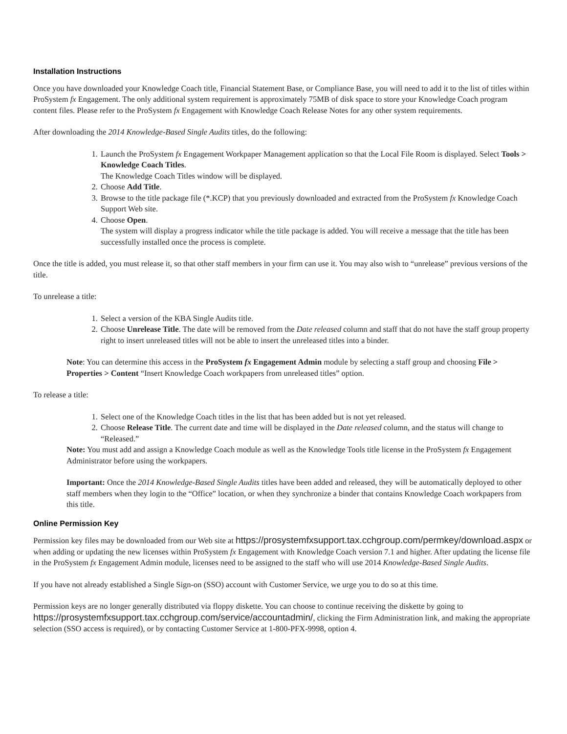Installation Instructions
Once you have downloaded your Knowledge Coach title, Financial Statement Base, or Compliance Base, you will need to add it to the list of titles within ProSystem fx Engagement. The only additional system requirement is approximately 75MB of disk space to store your Knowledge Coach program content files. Please refer to the ProSystem fx Engagement with Knowledge Coach Release Notes for any other system requirements.
After downloading the 2014 Knowledge-Based Single Audits titles, do the following:
1. Launch the ProSystem fx Engagement Workpaper Management application so that the Local File Room is displayed. Select Tools > Knowledge Coach Titles.
The Knowledge Coach Titles window will be displayed.
2. Choose Add Title.
3. Browse to the title package file (*.KCP) that you previously downloaded and extracted from the ProSystem fx Knowledge Coach Support Web site.
4. Choose Open.
The system will display a progress indicator while the title package is added. You will receive a message that the title has been successfully installed once the process is complete.
Once the title is added, you must release it, so that other staff members in your firm can use it. You may also wish to “unrelease” previous versions of the title.
To unrelease a title:
1. Select a version of the KBA Single Audits title.
2. Choose Unrelease Title. The date will be removed from the Date released column and staff that do not have the staff group property right to insert unreleased titles will not be able to insert the unreleased titles into a binder.
Note: You can determine this access in the ProSystem fx Engagement Admin module by selecting a staff group and choosing File > Properties > Content “Insert Knowledge Coach workpapers from unreleased titles” option.
To release a title:
1. Select one of the Knowledge Coach titles in the list that has been added but is not yet released.
2. Choose Release Title. The current date and time will be displayed in the Date released column, and the status will change to “Released.”
Note: You must add and assign a Knowledge Coach module as well as the Knowledge Tools title license in the ProSystem fx Engagement Administrator before using the workpapers.
Important: Once the 2014 Knowledge-Based Single Audits titles have been added and released, they will be automatically deployed to other staff members when they login to the “Office” location, or when they synchronize a binder that contains Knowledge Coach workpapers from this title.
Online Permission Key
Permission key files may be downloaded from our Web site at https://prosystemfxsupport.tax.cchgroup.com/permkey/download.aspx or when adding or updating the new licenses within ProSystem fx Engagement with Knowledge Coach version 7.1 and higher. After updating the license file in the ProSystem fx Engagement Admin module, licenses need to be assigned to the staff who will use 2014 Knowledge-Based Single Audits.
If you have not already established a Single Sign-on (SSO) account with Customer Service, we urge you to do so at this time.
Permission keys are no longer generally distributed via floppy diskette. You can choose to continue receiving the diskette by going to https://prosystemfxsupport.tax.cchgroup.com/service/accountadmin/, clicking the Firm Administration link, and making the appropriate selection (SSO access is required), or by contacting Customer Service at 1-800-PFX-9998, option 4.